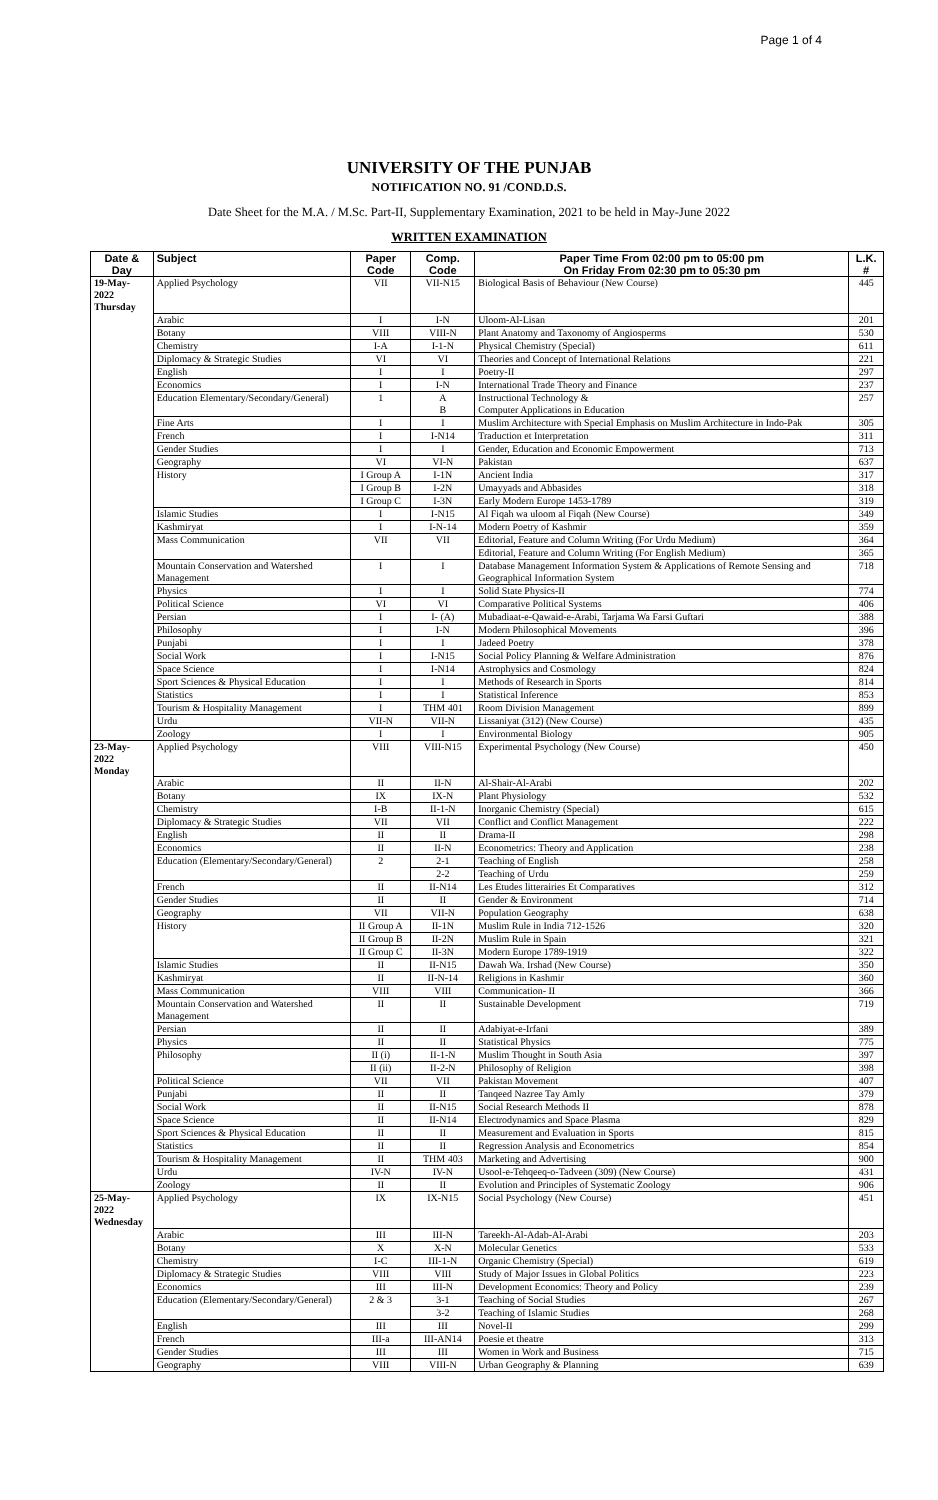Page 1 of 4
UNIVERSITY OF THE PUNJAB
NOTIFICATION NO. 91 /COND.D.S.
Date Sheet for the M.A. / M.Sc. Part-II, Supplementary Examination, 2021 to be held in May-June 2022
WRITTEN EXAMINATION
| Date & Day | Subject | Paper Code | Comp. Code | Paper Time From 02:00 pm to 05:00 pm On Friday From 02:30 pm to 05:30 pm | L.K. # |
| --- | --- | --- | --- | --- | --- |
| 19-May-2022 Thursday | Applied Psychology | VII | VII-N15 | Biological Basis of Behaviour (New Course) | 445 |
| | Arabic | I | I-N | Uloom-Al-Lisan | 201 |
| | Botany | VIII | VIII-N | Plant Anatomy and Taxonomy of Angiosperms | 530 |
| | Chemistry | I-A | I-1-N | Physical Chemistry (Special) | 611 |
| | Diplomacy & Strategic Studies | VI | VI | Theories and Concept of International Relations | 221 |
| | English | I | I | Poetry-II | 297 |
| | Economics | I | I-N | International Trade Theory and Finance | 237 |
| | Education Elementary/Secondary/General) | 1 | A B | Instructional Technology & Computer Applications in Education | 257 |
| | Fine Arts | I | I | Muslim Architecture with Special Emphasis on Muslim Architecture in Indo-Pak | 305 |
| | French | I | I-N14 | Traduction et Interpretation | 311 |
| | Gender Studies | I | I | Gender, Education and Economic Empowerment | 713 |
| | Geography | VI | VI-N | Pakistan | 637 |
| | History | I Group A | I-1N | Ancient India | 317 |
| | | I Group B | I-2N | Umayyads and Abbasides | 318 |
| | | I Group C | I-3N | Early Modern Europe 1453-1789 | 319 |
| | Islamic Studies | I | I-N15 | Al Fiqah wa uloom al Fiqah (New Course) | 349 |
| | Kashmiryat | I | I-N-14 | Modern Poetry of Kashmir | 359 |
| | Mass Communication | VII | VII | Editorial, Feature and Column Writing (For Urdu Medium) | 364 |
| | | | | Editorial, Feature and Column Writing (For English Medium) | 365 |
| | Mountain Conservation and Watershed Management | I | I | Database Management Information System & Applications of Remote Sensing and Geographical Information System | 718 |
| | Physics | I | I | Solid State Physics-II | 774 |
| | Political Science | VI | VI | Comparative Political Systems | 406 |
| | Persian | I | I- (A) | Mubadiaat-e-Qawaid-e-Arabi, Tarjama Wa Farsi Guftari | 388 |
| | Philosophy | I | I-N | Modern Philosophical Movements | 396 |
| | Punjabi | I | I | Jadeed Poetry | 378 |
| | Social Work | I | I-N15 | Social Policy Planning & Welfare Administration | 876 |
| | Space Science | I | I-N14 | Astrophysics and Cosmology | 824 |
| | Sport Sciences & Physical Education | I | I | Methods of Research in Sports | 814 |
| | Statistics | I | I | Statistical Inference | 853 |
| | Tourism & Hospitality Management | I | THM 401 | Room Division Management | 899 |
| | Urdu | VII-N | VII-N | Lissaniyat (312) (New Course) | 435 |
| | Zoology | I | I | Environmental Biology | 905 |
| 23-May-2022 Monday | Applied Psychology | VIII | VIII-N15 | Experimental Psychology (New Course) | 450 |
| | Arabic | II | II-N | Al-Shair-Al-Arabi | 202 |
| | Botany | IX | IX-N | Plant Physiology | 532 |
| | Chemistry | I-B | II-1-N | Inorganic Chemistry (Special) | 615 |
| | Diplomacy & Strategic Studies | VII | VII | Conflict and Conflict Management | 222 |
| | English | II | II | Drama-II | 298 |
| | Economics | II | II-N | Econometrics: Theory and Application | 238 |
| | Education (Elementary/Secondary/General) | 2 | 2-1 | Teaching of English | 258 |
| | | | 2-2 | Teaching of Urdu | 259 |
| | French | II | II-N14 | Les Etudes litterairies Et Comparatives | 312 |
| | Gender Studies | II | II | Gender & Environment | 714 |
| | Geography | VII | VII-N | Population Geography | 638 |
| | History | II Group A | II-1N | Muslim Rule in India 712-1526 | 320 |
| | | II Group B | II-2N | Muslim Rule in Spain | 321 |
| | | II Group C | II-3N | Modern Europe 1789-1919 | 322 |
| | Islamic Studies | II | II-N15 | Dawah Wa. Irshad (New Course) | 350 |
| | Kashmiryat | II | II-N-14 | Religions in Kashmir | 360 |
| | Mass Communication | VIII | VIII | Communication- II | 366 |
| | Mountain Conservation and Watershed Management | II | II | Sustainable Development | 719 |
| | Persian | II | II | Adabiyat-e-Irfani | 389 |
| | Physics | II | II | Statistical Physics | 775 |
| | Philosophy | II (i) | II-1-N | Muslim Thought in South Asia | 397 |
| | | II (ii) | II-2-N | Philosophy of Religion | 398 |
| | Political Science | VII | VII | Pakistan Movement | 407 |
| | Punjabi | II | II | Tanqeed Nazree Tay Amly | 379 |
| | Social Work | II | II-N15 | Social Research Methods II | 878 |
| | Space Science | II | II-N14 | Electrodynamics and Space Plasma | 829 |
| | Sport Sciences & Physical Education | II | II | Measurement and Evaluation in Sports | 815 |
| | Statistics | II | II | Regression Analysis and Econometrics | 854 |
| | Tourism & Hospitality Management | II | THM 403 | Marketing and Advertising | 900 |
| | Urdu | IV-N | IV-N | Usool-e-Tehqeeq-o-Tadveen (309) (New Course) | 431 |
| | Zoology | II | II | Evolution and Principles of Systematic Zoology | 906 |
| 25-May-2022 Wednesday | Applied Psychology | IX | IX-N15 | Social Psychology (New Course) | 451 |
| | Arabic | III | III-N | Tareekh-Al-Adab-Al-Arabi | 203 |
| | Botany | X | X-N | Molecular Genetics | 533 |
| | Chemistry | I-C | III-1-N | Organic Chemistry (Special) | 619 |
| | Diplomacy & Strategic Studies | VIII | VIII | Study of Major Issues in Global Politics | 223 |
| | Economics | III | III-N | Development Economics: Theory and Policy | 239 |
| | Education (Elementary/Secondary/General) | 2 & 3 | 3-1 | Teaching of Social Studies | 267 |
| | | | 3-2 | Teaching of Islamic Studies | 268 |
| | English | III | III | Novel-II | 299 |
| | French | III-a | III-AN14 | Poesie et theatre | 313 |
| | Gender Studies | III | III | Women in Work and Business | 715 |
| | Geography | VIII | VIII-N | Urban Geography & Planning | 639 |